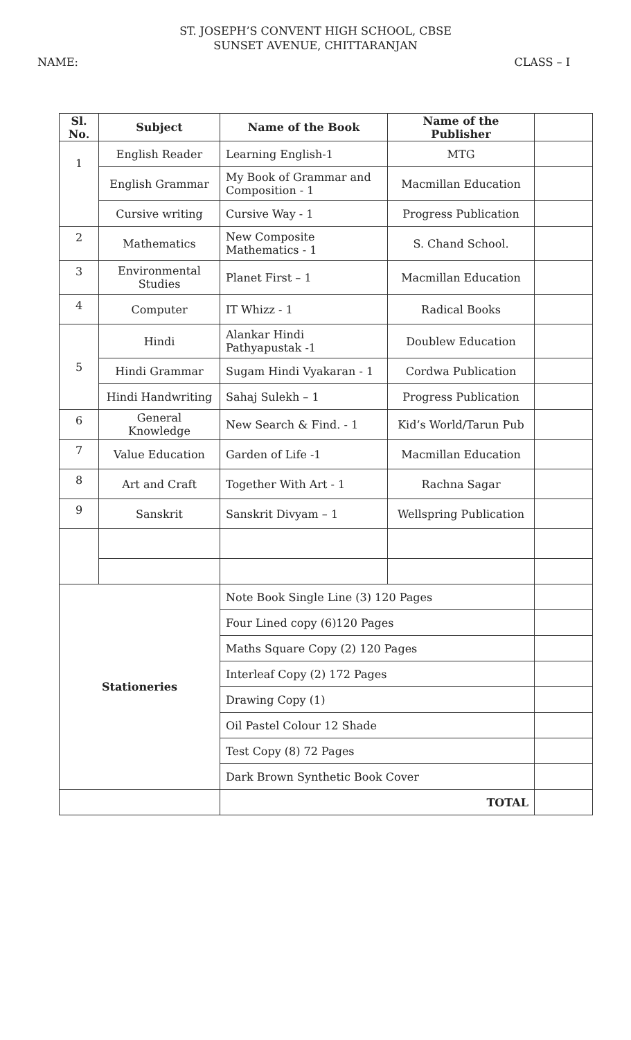ST. JOSEPH’S CONVENT HIGH SCHOOL, CBSE
SUNSET AVENUE, CHITTARANJAN
NAME: CLASS – I
| Sl. No. | Subject | Name of the Book | Name of the Publisher | |
| --- | --- | --- | --- | --- |
| 1 | English Reader | Learning English-1 | MTG | |
| | English Grammar | My Book of Grammar and Composition - 1 | Macmillan Education | |
| | Cursive writing | Cursive Way - 1 | Progress Publication | |
| 2 | Mathematics | New Composite Mathematics - 1 | S. Chand School. | |
| 3 | Environmental Studies | Planet First – 1 | Macmillan Education | |
| 4 | Computer | IT Whizz - 1 | Radical Books | |
| 5 | Hindi | Alankar Hindi Pathyapustak -1 | Doublew Education | |
| | Hindi Grammar | Sugam Hindi Vyakaran - 1 | Cordwa Publication | |
| | Hindi Handwriting | Sahaj Sulekh – 1 | Progress Publication | |
| 6 | General Knowledge | New Search & Find. - 1 | Kid’s World/Tarun Pub | |
| 7 | Value Education | Garden of Life -1 | Macmillan Education | |
| 8 | Art and Craft | Together With Art - 1 | Rachna Sagar | |
| 9 | Sanskrit | Sanskrit Divyam – 1 | Wellspring Publication | |
| Stationeries | | Note Book Single Line (3) 120 Pages | | |
| | | Four Lined copy (6)120 Pages | | |
| | | Maths Square Copy (2) 120 Pages | | |
| | | Interleaf Copy (2) 172 Pages | | |
| | | Drawing Copy (1) | | |
| | | Oil Pastel Colour 12 Shade | | |
| | | Test Copy (8) 72 Pages | | |
| | | Dark Brown Synthetic Book Cover | | |
| | | TOTAL | | |